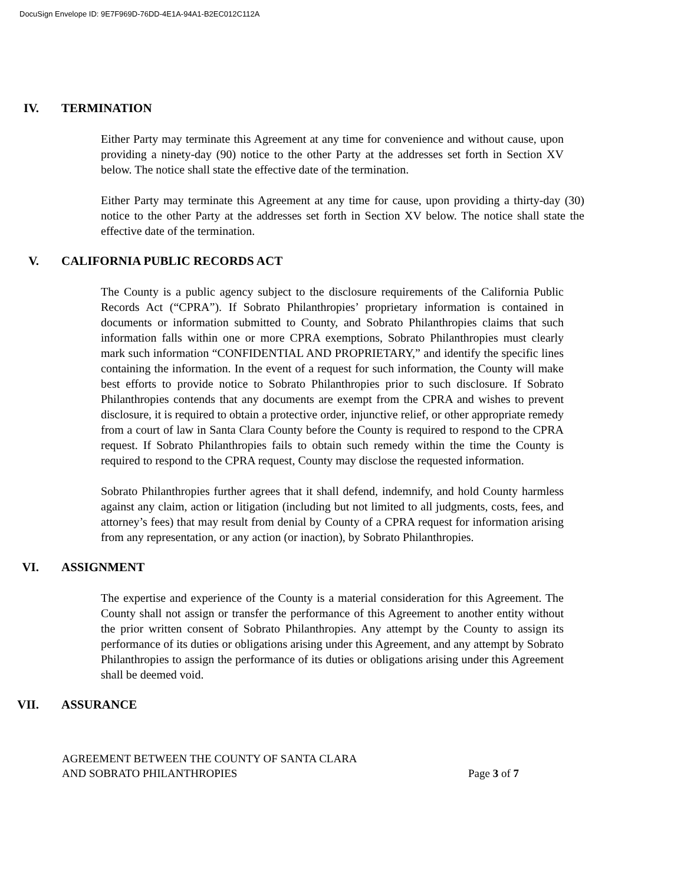DocuSign Envelope ID: 9E7F969D-76DD-4E1A-94A1-B2EC012C112A
IV. TERMINATION
Either Party may terminate this Agreement at any time for convenience and without cause, upon providing a ninety-day (90) notice to the other Party at the addresses set forth in Section XV below. The notice shall state the effective date of the termination.
Either Party may terminate this Agreement at any time for cause, upon providing a thirty-day (30) notice to the other Party at the addresses set forth in Section XV below. The notice shall state the effective date of the termination.
V. CALIFORNIA PUBLIC RECORDS ACT
The County is a public agency subject to the disclosure requirements of the California Public Records Act (“CPRA”). If Sobrato Philanthropies’ proprietary information is contained in documents or information submitted to County, and Sobrato Philanthropies claims that such information falls within one or more CPRA exemptions, Sobrato Philanthropies must clearly mark such information “CONFIDENTIAL AND PROPRIETARY,” and identify the specific lines containing the information. In the event of a request for such information, the County will make best efforts to provide notice to Sobrato Philanthropies prior to such disclosure. If Sobrato Philanthropies contends that any documents are exempt from the CPRA and wishes to prevent disclosure, it is required to obtain a protective order, injunctive relief, or other appropriate remedy from a court of law in Santa Clara County before the County is required to respond to the CPRA request. If Sobrato Philanthropies fails to obtain such remedy within the time the County is required to respond to the CPRA request, County may disclose the requested information.
Sobrato Philanthropies further agrees that it shall defend, indemnify, and hold County harmless against any claim, action or litigation (including but not limited to all judgments, costs, fees, and attorney’s fees) that may result from denial by County of a CPRA request for information arising from any representation, or any action (or inaction), by Sobrato Philanthropies.
VI. ASSIGNMENT
The expertise and experience of the County is a material consideration for this Agreement. The County shall not assign or transfer the performance of this Agreement to another entity without the prior written consent of Sobrato Philanthropies. Any attempt by the County to assign its performance of its duties or obligations arising under this Agreement, and any attempt by Sobrato Philanthropies to assign the performance of its duties or obligations arising under this Agreement shall be deemed void.
VII. ASSURANCE
AGREEMENT BETWEEN THE COUNTY OF SANTA CLARA
AND SOBRATO PHILANTHROPIES
Page 3 of 7